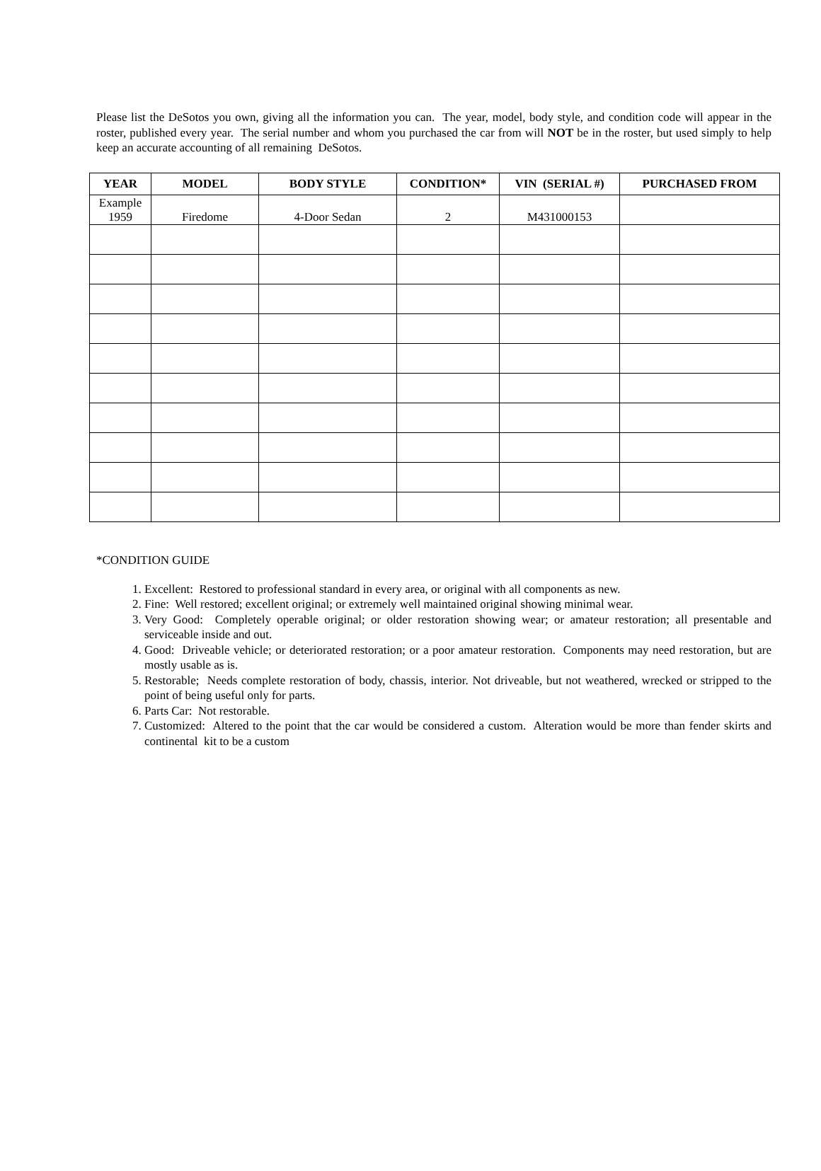Please list the DeSotos you own, giving all the information you can. The year, model, body style, and condition code will appear in the roster, published every year. The serial number and whom you purchased the car from will NOT be in the roster, but used simply to help keep an accurate accounting of all remaining DeSotos.
| YEAR | MODEL | BODY STYLE | CONDITION* | VIN (SERIAL #) | PURCHASED FROM |
| --- | --- | --- | --- | --- | --- |
| Example 1959 | Firedome | 4-Door Sedan | 2 | M431000153 | |
*CONDITION GUIDE
1. Excellent: Restored to professional standard in every area, or original with all components as new.
2. Fine: Well restored; excellent original; or extremely well maintained original showing minimal wear.
3. Very Good: Completely operable original; or older restoration showing wear; or amateur restoration; all presentable and serviceable inside and out.
4. Good: Driveable vehicle; or deteriorated restoration; or a poor amateur restoration. Components may need restoration, but are mostly usable as is.
5. Restorable; Needs complete restoration of body, chassis, interior. Not driveable, but not weathered, wrecked or stripped to the point of being useful only for parts.
6. Parts Car: Not restorable.
7. Customized: Altered to the point that the car would be considered a custom. Alteration would be more than fender skirts and continental kit to be a custom